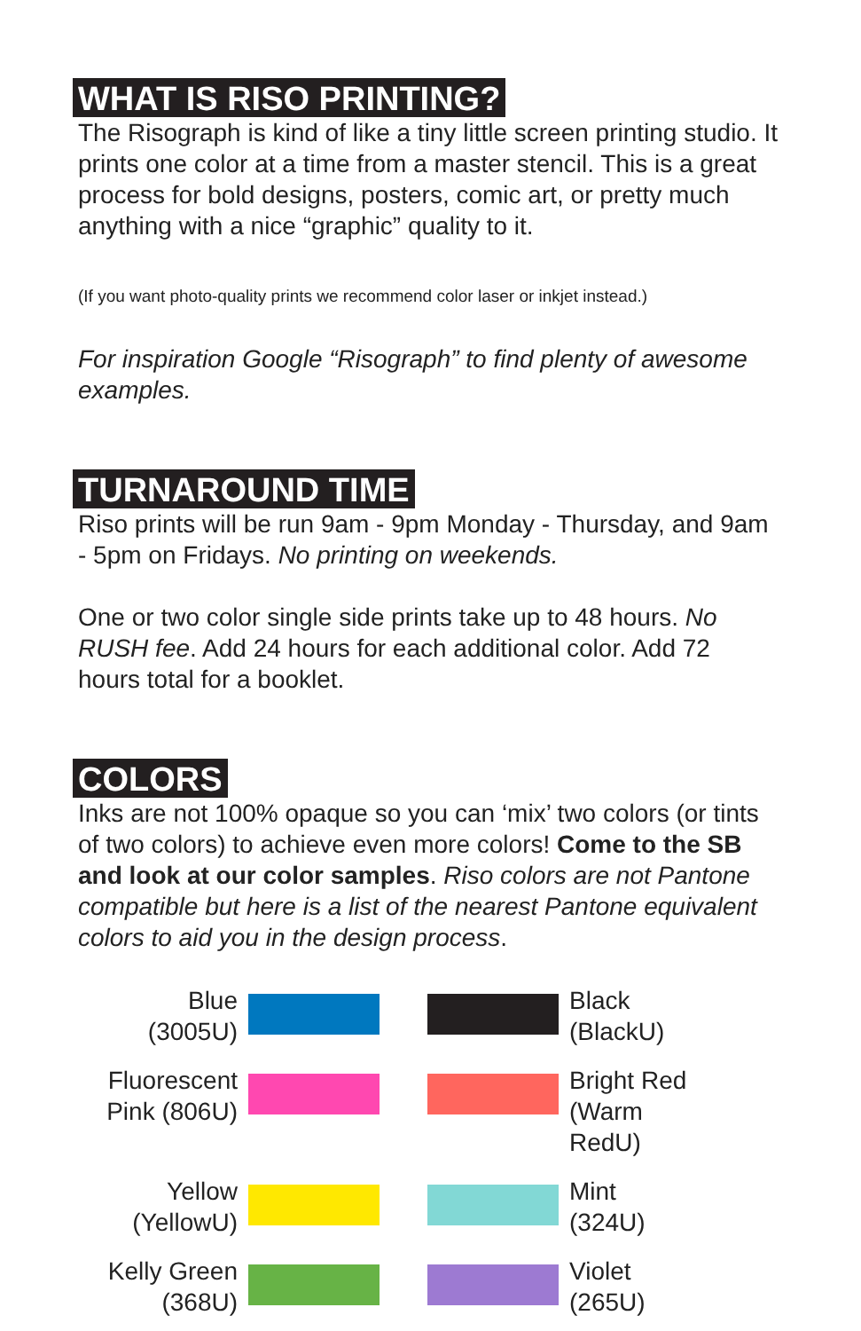WHAT IS RISO PRINTING?
The Risograph is kind of like a tiny little screen printing studio. It prints one color at a time from a master stencil. This is a great process for bold designs, posters, comic art, or pretty much anything with a nice “graphic” quality to it.
(If you want photo-quality prints we recommend color laser or inkjet instead.)
For inspiration Google “Risograph” to find plenty of awesome examples.
TURNAROUND TIME
Riso prints will be run 9am - 9pm Monday - Thursday, and 9am - 5pm on Fridays. No printing on weekends.
One or two color single side prints take up to 48 hours. No RUSH fee. Add 24 hours for each additional color. Add 72 hours total for a booklet.
COLORS
Inks are not 100% opaque so you can ‘mix’ two colors (or tints of two colors) to achieve even more colors! Come to the SB and look at our color samples. Riso colors are not Pantone compatible but here is a list of the nearest Pantone equivalent colors to aid you in the design process.
Blue
(3005U)
Black
(BlackU)
Fluorescent
Pink (806U)
Bright Red
(Warm RedU)
Yellow
(YellowU)
Mint
(324U)
Kelly Green
(368U)
Violet
(265U)